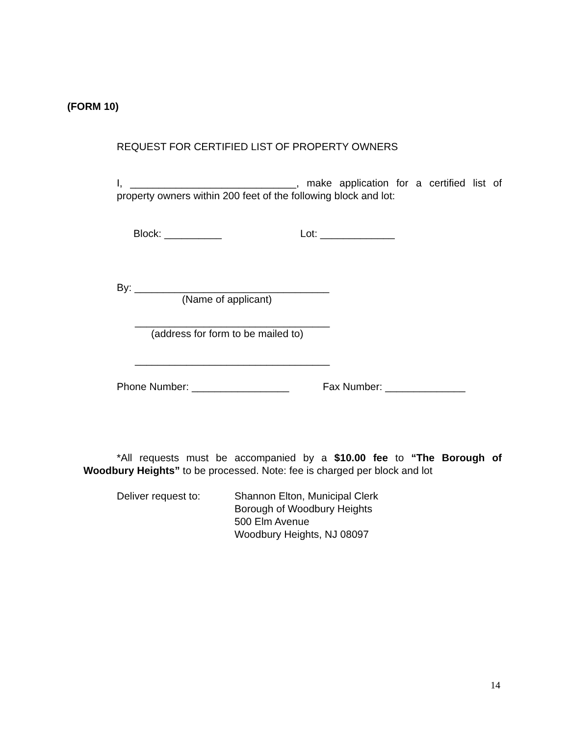(FORM 10)
REQUEST FOR CERTIFIED LIST OF PROPERTY OWNERS
I, _____________________________, make application for a certified list of property owners within 200 feet of the following block and lot:
Block: __________ Lot: _____________
By: __________________________________
(Name of applicant)
__________________________________
(address for form to be mailed to)
__________________________________
Phone Number: _________________ Fax Number: ______________
*All requests must be accompanied by a $10.00 fee to “The Borough of Woodbury Heights” to be processed. Note: fee is charged per block and lot
Deliver request to: Shannon Elton, Municipal Clerk
Borough of Woodbury Heights
500 Elm Avenue
Woodbury Heights, NJ 08097
14